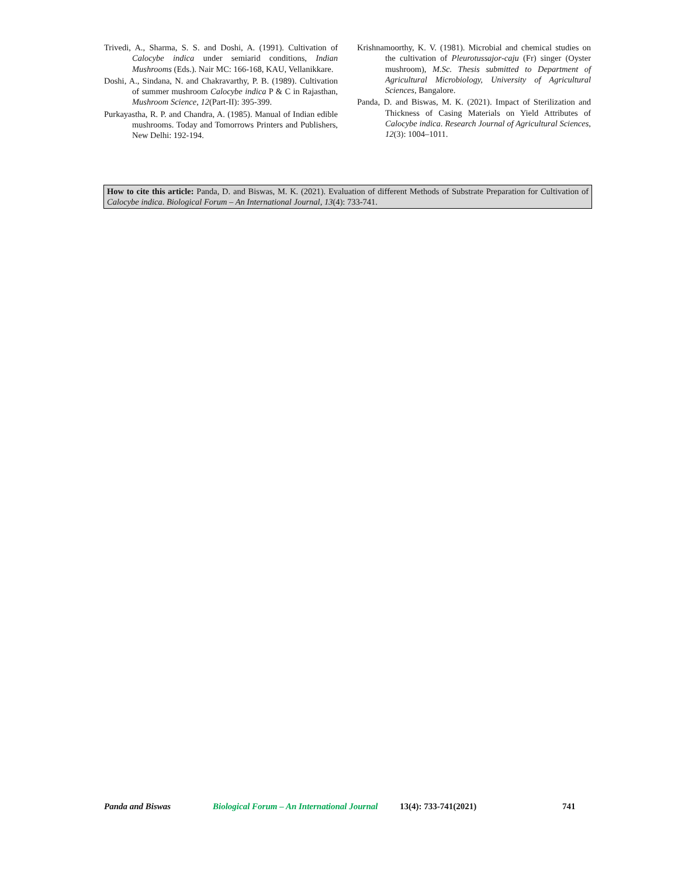Trivedi, A., Sharma, S. S. and Doshi, A. (1991). Cultivation of Calocybe indica under semiarid conditions, Indian Mushrooms (Eds.). Nair MC: 166-168, KAU, Vellanikkare.
Doshi, A., Sindana, N. and Chakravarthy, P. B. (1989). Cultivation of summer mushroom Calocybe indica P & C in Rajasthan, Mushroom Science, 12(Part-II): 395-399.
Purkayastha, R. P. and Chandra, A. (1985). Manual of Indian edible mushrooms. Today and Tomorrows Printers and Publishers, New Delhi: 192-194.
Krishnamoorthy, K. V. (1981). Microbial and chemical studies on the cultivation of Pleurotussajor-caju (Fr) singer (Oyster mushroom), M.Sc. Thesis submitted to Department of Agricultural Microbiology, University of Agricultural Sciences, Bangalore.
Panda, D. and Biswas, M. K. (2021). Impact of Sterilization and Thickness of Casing Materials on Yield Attributes of Calocybe indica. Research Journal of Agricultural Sciences, 12(3): 1004–1011.
How to cite this article: Panda, D. and Biswas, M. K. (2021). Evaluation of different Methods of Substrate Preparation for Cultivation of Calocybe indica. Biological Forum – An International Journal, 13(4): 733-741.
Panda and Biswas Biological Forum – An International Journal 13(4): 733-741(2021) 741